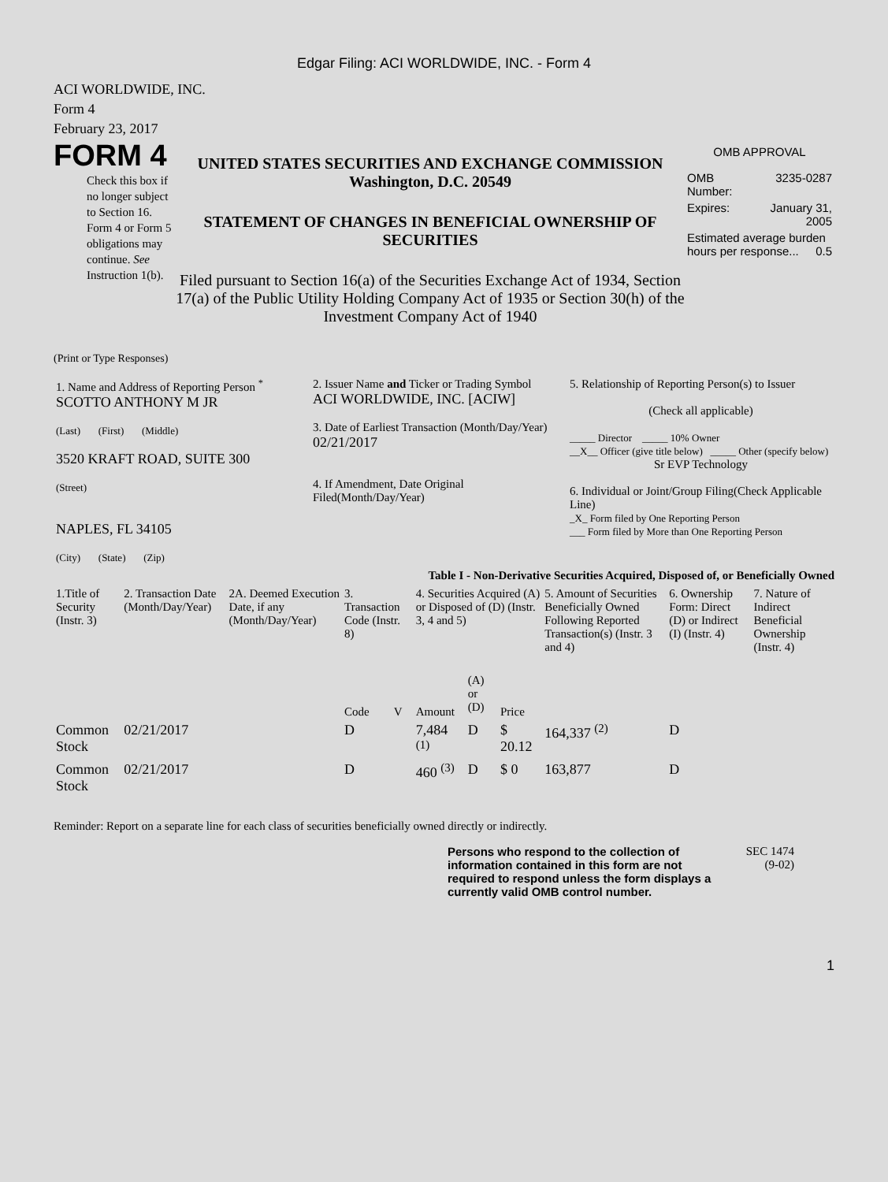Edgar Filing: ACI WORLDWIDE, INC. - Form 4
ACI WORLDWIDE, INC.
Form 4
February 23, 2017
FORM 4
Check this box if no longer subject to Section 16. Form 4 or Form 5 obligations may continue. See Instruction 1(b).
UNITED STATES SECURITIES AND EXCHANGE COMMISSION
Washington, D.C. 20549
STATEMENT OF CHANGES IN BENEFICIAL OWNERSHIP OF SECURITIES
Filed pursuant to Section 16(a) of the Securities Exchange Act of 1934, Section 17(a) of the Public Utility Holding Company Act of 1935 or Section 30(h) of the Investment Company Act of 1940
OMB APPROVAL
| OMB Number: | 3235-0287 |
| Expires: | January 31, 2005 |
| Estimated average burden hours per response... 0.5 | |
(Print or Type Responses)
| 1. Name and Address of Reporting Person <sup>*</sup> SCOTTO ANTHONY M JR (Last) (First) (Middle) 3520 KRAFT ROAD, SUITE 300 (Street) NAPLES, FL 34105 (City) (State) (Zip) | 2. Issuer Name and Ticker or Trading Symbol ACI WORLDWIDE, INC. [ACIW] 3. Date of Earliest Transaction (Month/Day/Year) 02/21/2017 4. If Amendment, Date Original Filed(Month/Day/Year) | 5. Relationship of Reporting Person(s) to Issuer (Check all applicable) _____ Director _____ 10% Owner __X__ Officer (give title below) _____ Other (specify below) Sr EVP Technology 6. Individual or Joint/Group Filing(Check Applicable Line) _X_ Form filed by One Reporting Person ___ Form filed by More than One Reporting Person |
Table I - Non-Derivative Securities Acquired, Disposed of, or Beneficially Owned
| 1.Title of Security (Instr. 3) | 2. Transaction Date (Month/Day/Year) | 2A. Deemed Execution Date, if any (Month/Day/Year) | 3. Transaction Code (Instr. 8) | | 4. Securities Acquired (A) or Disposed of (D) (Instr. 3, 4 and 5) | | | 5. Amount of Securities Beneficially Owned Following Reported Transaction(s) (Instr. 3 and 4) | 6. Ownership Form: Direct (D) or Indirect (I) (Instr. 4) | 7. Nature of Indirect Beneficial Ownership (Instr. 4) |
| --- | --- | --- | --- | --- | --- | --- | --- | --- | --- | --- |
| | | | Code | V | Amount | (A) or (D) | Price | | | |
| Common Stock | 02/21/2017 | | D | | 7,484 <sup>(1)</sup> | D | $ 20.12 | 164,337 <sup>(2)</sup> | D | |
| Common Stock | 02/21/2017 | | D | | 460 <sup>(3)</sup> | D | $ 0 | 163,877 | D | |
Reminder: Report on a separate line for each class of securities beneficially owned directly or indirectly.
Persons who respond to the collection of information contained in this form are not required to respond unless the form displays a currently valid OMB control number.
SEC 1474
(9-02)
1